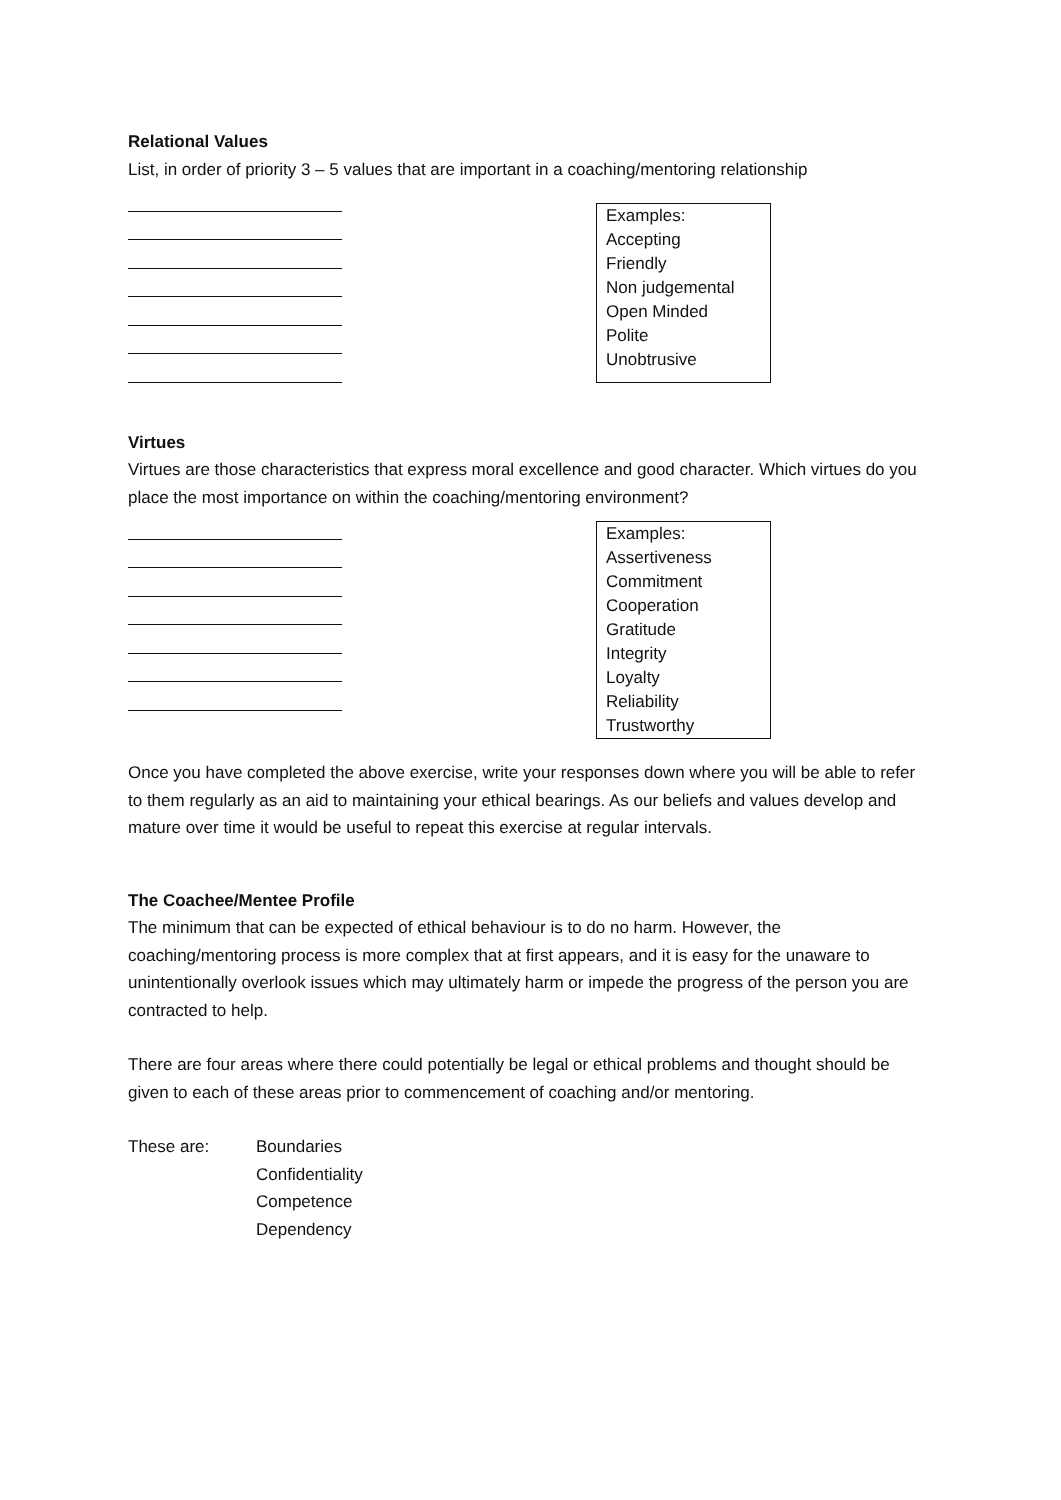Relational Values
List, in order of priority 3 – 5 values that are important in a coaching/mentoring relationship
Examples:
Accepting
Friendly
Non judgemental
Open Minded
Polite
Unobtrusive
Virtues
Virtues are those characteristics that express moral excellence and good character. Which virtues do you place the most importance on within the coaching/mentoring environment?
Examples:
Assertiveness
Commitment
Cooperation
Gratitude
Integrity
Loyalty
Reliability
Trustworthy
Once you have completed the above exercise, write your responses down where you will be able to refer to them regularly as an aid to maintaining your ethical bearings. As our beliefs and values develop and mature over time it would be useful to repeat this exercise at regular intervals.
The Coachee/Mentee Profile
The minimum that can be expected of ethical behaviour is to do no harm. However, the coaching/mentoring process is more complex that at first appears, and it is easy for the unaware to unintentionally overlook issues which may ultimately harm or impede the progress of the person you are contracted to help.
There are four areas where there could potentially be legal or ethical problems and thought should be given to each of these areas prior to commencement of coaching and/or mentoring.
These are: Boundaries
Confidentiality
Competence
Dependency